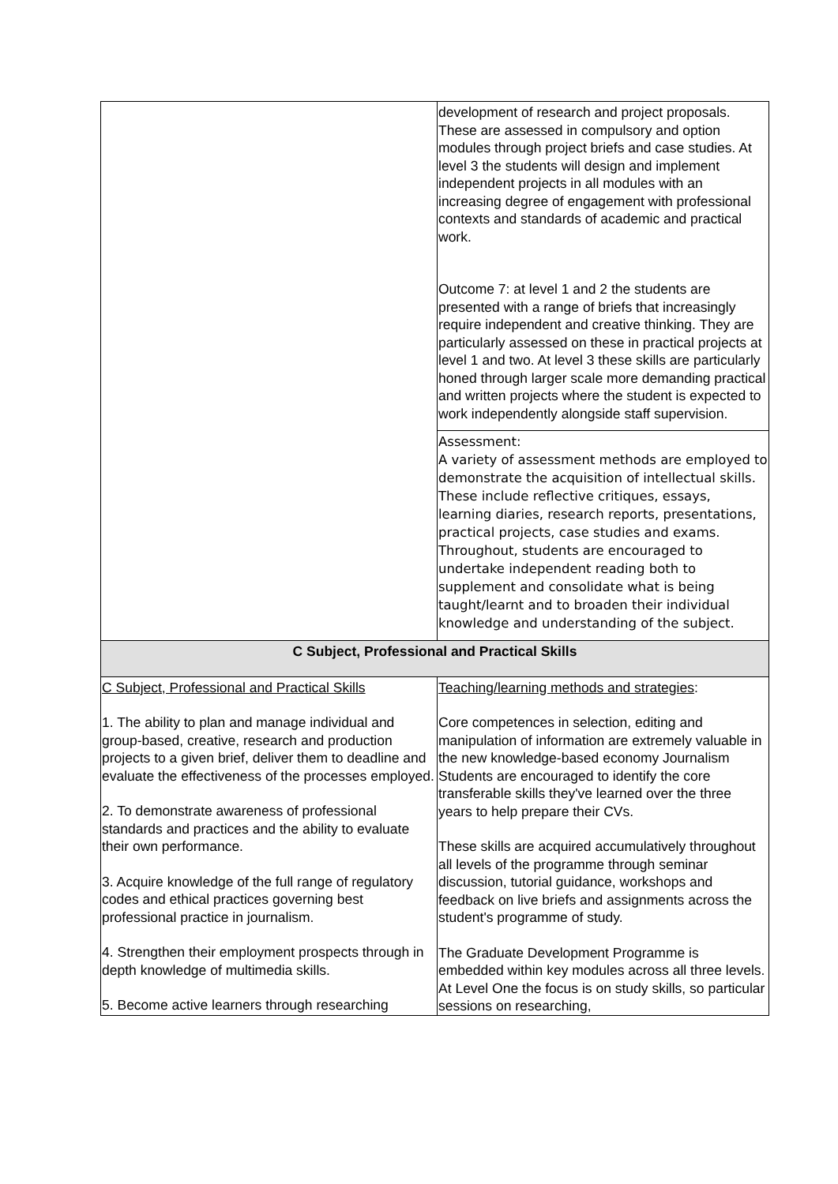| | development of research and project proposals. These are assessed in compulsory and option modules through project briefs and case studies. At level 3 the students will design and implement independent projects in all modules with an increasing degree of engagement with professional contexts and standards of academic and practical work. Outcome 7: at level 1 and 2 the students are presented with a range of briefs that increasingly require independent and creative thinking. They are particularly assessed on these in practical projects at level 1 and two. At level 3 these skills are particularly honed through larger scale more demanding practical and written projects where the student is expected to work independently alongside staff supervision. |
| | Assessment: A variety of assessment methods are employed to demonstrate the acquisition of intellectual skills. These include reflective critiques, essays, learning diaries, research reports, presentations, practical projects, case studies and exams. Throughout, students are encouraged to undertake independent reading both to supplement and consolidate what is being taught/learnt and to broaden their individual knowledge and understanding of the subject. |
| C Subject, Professional and Practical Skills | |
| C Subject, Professional and Practical Skills 1. The ability to plan and manage individual and group-based, creative, research and production projects to a given brief, deliver them to deadline and evaluate the effectiveness of the processes employed. 2. To demonstrate awareness of professional standards and practices and the ability to evaluate their own performance. 3. Acquire knowledge of the full range of regulatory codes and ethical practices governing best professional practice in journalism. 4. Strengthen their employment prospects through in depth knowledge of multimedia skills. 5. Become active learners through researching | Teaching/learning methods and strategies : Core competences in selection, editing and manipulation of information are extremely valuable in the new knowledge-based economy Journalism Students are encouraged to identify the core transferable skills they've learned over the three years to help prepare their CVs. These skills are acquired accumulatively throughout all levels of the programme through seminar discussion, tutorial guidance, workshops and feedback on live briefs and assignments across the student's programme of study. The Graduate Development Programme is embedded within key modules across all three levels. At Level One the focus is on study skills, so particular sessions on researching, |